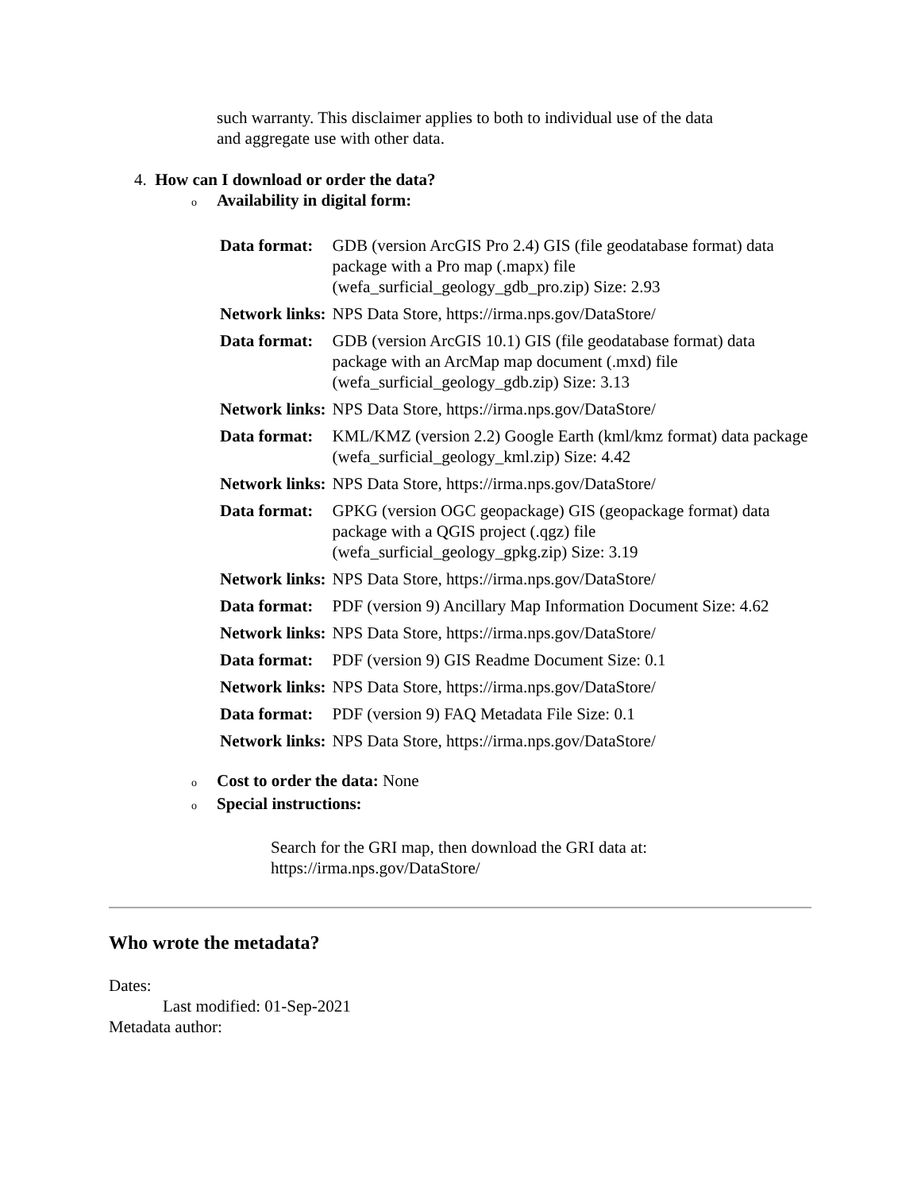such warranty. This disclaimer applies to both to individual use of the data
and aggregate use with other data.
4. How can I download or order the data?
o Availability in digital form:
| Data format: | GDB (version ArcGIS Pro 2.4) GIS (file geodatabase format) data package with a Pro map (.mapx) file (wefa_surficial_geology_gdb_pro.zip) Size: 2.93 |
| Network links: | NPS Data Store, https://irma.nps.gov/DataStore/ |
| Data format: | GDB (version ArcGIS 10.1) GIS (file geodatabase format) data package with an ArcMap map document (.mxd) file (wefa_surficial_geology_gdb.zip) Size: 3.13 |
| Network links: | NPS Data Store, https://irma.nps.gov/DataStore/ |
| Data format: | KML/KMZ (version 2.2) Google Earth (kml/kmz format) data package (wefa_surficial_geology_kml.zip) Size: 4.42 |
| Network links: | NPS Data Store, https://irma.nps.gov/DataStore/ |
| Data format: | GPKG (version OGC geopackage) GIS (geopackage format) data package with a QGIS project (.qgz) file (wefa_surficial_geology_gpkg.zip) Size: 3.19 |
| Network links: | NPS Data Store, https://irma.nps.gov/DataStore/ |
| Data format: | PDF (version 9) Ancillary Map Information Document Size: 4.62 |
| Network links: | NPS Data Store, https://irma.nps.gov/DataStore/ |
| Data format: | PDF (version 9) GIS Readme Document Size: 0.1 |
| Network links: | NPS Data Store, https://irma.nps.gov/DataStore/ |
| Data format: | PDF (version 9) FAQ Metadata File Size: 0.1 |
| Network links: | NPS Data Store, https://irma.nps.gov/DataStore/ |
o Cost to order the data: None
o Special instructions:
Search for the GRI map, then download the GRI data at:
https://irma.nps.gov/DataStore/
Who wrote the metadata?
Dates:
Last modified: 01-Sep-2021
Metadata author: